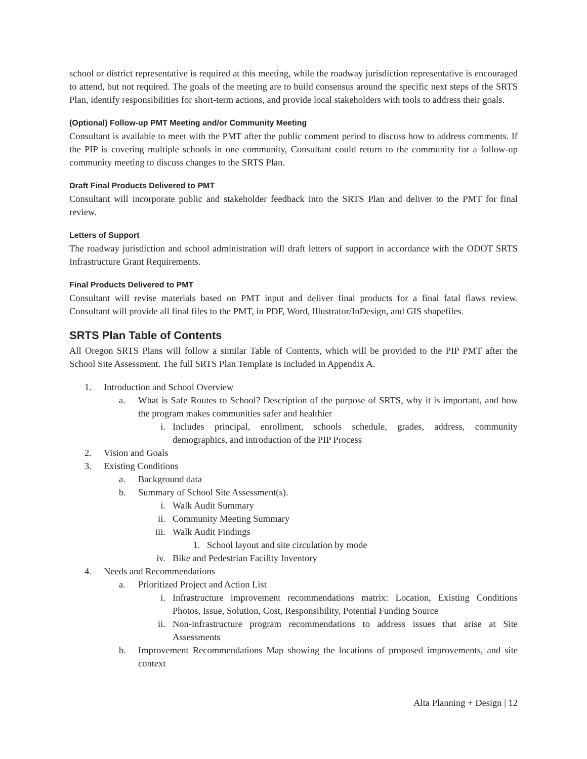school or district representative is required at this meeting, while the roadway jurisdiction representative is encouraged to attend, but not required. The goals of the meeting are to build consensus around the specific next steps of the SRTS Plan, identify responsibilities for short-term actions, and provide local stakeholders with tools to address their goals.
(Optional) Follow-up PMT Meeting and/or Community Meeting
Consultant is available to meet with the PMT after the public comment period to discuss how to address comments. If the PIP is covering multiple schools in one community, Consultant could return to the community for a follow-up community meeting to discuss changes to the SRTS Plan.
Draft Final Products Delivered to PMT
Consultant will incorporate public and stakeholder feedback into the SRTS Plan and deliver to the PMT for final review.
Letters of Support
The roadway jurisdiction and school administration will draft letters of support in accordance with the ODOT SRTS Infrastructure Grant Requirements.
Final Products Delivered to PMT
Consultant will revise materials based on PMT input and deliver final products for a final fatal flaws review. Consultant will provide all final files to the PMT, in PDF, Word, Illustrator/InDesign, and GIS shapefiles.
SRTS Plan Table of Contents
All Oregon SRTS Plans will follow a similar Table of Contents, which will be provided to the PIP PMT after the School Site Assessment. The full SRTS Plan Template is included in Appendix A.
1. Introduction and School Overview
a. What is Safe Routes to School? Description of the purpose of SRTS, why it is important, and how the program makes communities safer and healthier
i. Includes principal, enrollment, schools schedule, grades, address, community demographics, and introduction of the PIP Process
2. Vision and Goals
3. Existing Conditions
a. Background data
b. Summary of School Site Assessment(s).
i. Walk Audit Summary
ii. Community Meeting Summary
iii. Walk Audit Findings
1. School layout and site circulation by mode
iv. Bike and Pedestrian Facility Inventory
4. Needs and Recommendations
a. Prioritized Project and Action List
i. Infrastructure improvement recommendations matrix: Location, Existing Conditions Photos, Issue, Solution, Cost, Responsibility, Potential Funding Source
ii. Non-infrastructure program recommendations to address issues that arise at Site Assessments
b. Improvement Recommendations Map showing the locations of proposed improvements, and site context
Alta Planning + Design | 12